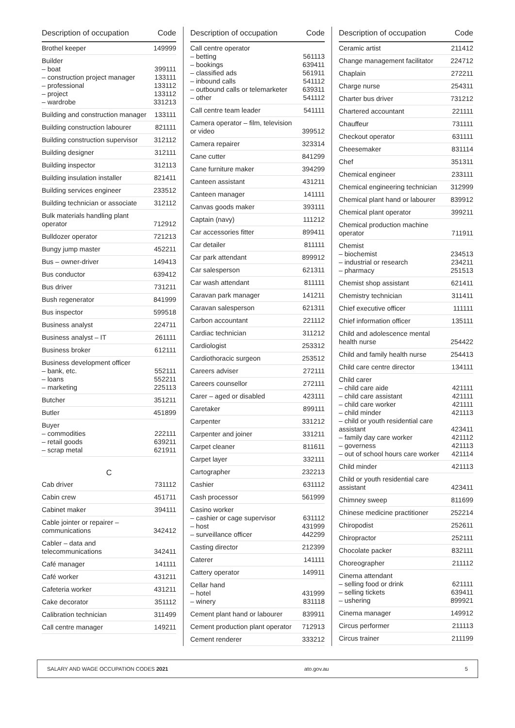| Description of occupation | Code |
| --- | --- |
| Brothel keeper | 149999 |
| Builder – boat – construction project manager – professional – project – wardrobe | 399111 133111 133112 133112 331213 |
| Building and construction manager | 133111 |
| Building construction labourer | 821111 |
| Building construction supervisor | 312112 |
| Building designer | 312111 |
| Building inspector | 312113 |
| Building insulation installer | 821411 |
| Building services engineer | 233512 |
| Building technician or associate | 312112 |
| Bulk materials handling plant operator | 712912 |
| Bulldozer operator | 721213 |
| Bungy jump master | 452211 |
| Bus – owner-driver | 149413 |
| Bus conductor | 639412 |
| Bus driver | 731211 |
| Bush regenerator | 841999 |
| Bus inspector | 599518 |
| Business analyst | 224711 |
| Business analyst – IT | 261111 |
| Business broker | 612111 |
| Business development officer – bank, etc. – loans – marketing | 552111 552211 225113 |
| Butcher | 351211 |
| Butler | 451899 |
| Buyer – commodities – retail goods – scrap metal | 222111 639211 621911 |
| C | |
| Cab driver | 731112 |
| Cabin crew | 451711 |
| Cabinet maker | 394111 |
| Cable jointer or repairer – communications | 342412 |
| Cabler – data and telecommunications | 342411 |
| Café manager | 141111 |
| Café worker | 431211 |
| Cafeteria worker | 431211 |
| Cake decorator | 351112 |
| Calibration technician | 311499 |
| Call centre manager | 149211 |
| Description of occupation | Code |
| --- | --- |
| Call centre operator – betting – bookings – classified ads – inbound calls – outbound calls or telemarketer – other | 561113 639411 561911 541112 639311 541112 |
| Call centre team leader | 541111 |
| Camera operator – film, television or video | 399512 |
| Camera repairer | 323314 |
| Cane cutter | 841299 |
| Cane furniture maker | 394299 |
| Canteen assistant | 431211 |
| Canteen manager | 141111 |
| Canvas goods maker | 393111 |
| Captain (navy) | 111212 |
| Car accessories fitter | 899411 |
| Car detailer | 811111 |
| Car park attendant | 899912 |
| Car salesperson | 621311 |
| Car wash attendant | 811111 |
| Caravan park manager | 141211 |
| Caravan salesperson | 621311 |
| Carbon accountant | 221112 |
| Cardiac technician | 311212 |
| Cardiologist | 253312 |
| Cardiothoracic surgeon | 253512 |
| Careers adviser | 272111 |
| Careers counsellor | 272111 |
| Carer – aged or disabled | 423111 |
| Caretaker | 899111 |
| Carpenter | 331212 |
| Carpenter and joiner | 331211 |
| Carpet cleaner | 811611 |
| Carpet layer | 332111 |
| Cartographer | 232213 |
| Cashier | 631112 |
| Cash processor | 561999 |
| Casino worker – cashier or cage supervisor – host – surveillance officer | 631112 431999 442299 |
| Casting director | 212399 |
| Caterer | 141111 |
| Cattery operator | 149911 |
| Cellar hand – hotel – winery | 431999 831118 |
| Cement plant hand or labourer | 839911 |
| Cement production plant operator | 712913 |
| Cement renderer | 333212 |
| Description of occupation | Code |
| --- | --- |
| Ceramic artist | 211412 |
| Change management facilitator | 224712 |
| Chaplain | 272211 |
| Charge nurse | 254311 |
| Charter bus driver | 731212 |
| Chartered accountant | 221111 |
| Chauffeur | 731111 |
| Checkout operator | 631111 |
| Cheesemaker | 831114 |
| Chef | 351311 |
| Chemical engineer | 233111 |
| Chemical engineering technician | 312999 |
| Chemical plant hand or labourer | 839912 |
| Chemical plant operator | 399211 |
| Chemical production machine operator | 711911 |
| Chemist – biochemist – industrial or research – pharmacy | 234513 234211 251513 |
| Chemist shop assistant | 621411 |
| Chemistry technician | 311411 |
| Chief executive officer | 111111 |
| Chief information officer | 135111 |
| Child and adolescence mental health nurse | 254422 |
| Child and family health nurse | 254413 |
| Child care centre director | 134111 |
| Child carer – child care aide – child care assistant – child care worker – child minder – child or youth residential care assistant – family day care worker – governess – out of school hours care worker | 421111 421111 421111 421113 423411 421112 421113 421114 |
| Child minder | 421113 |
| Child or youth residential care assistant | 423411 |
| Chimney sweep | 811699 |
| Chinese medicine practitioner | 252214 |
| Chiropodist | 252611 |
| Chiropractor | 252111 |
| Chocolate packer | 832111 |
| Choreographer | 211112 |
| Cinema attendant – selling food or drink – selling tickets – ushering | 621111 639411 899921 |
| Cinema manager | 149912 |
| Circus performer | 211113 |
| Circus trainer | 211199 |
SALARY AND WAGE OCCUPATION CODES 2021 ato.gov.au 5